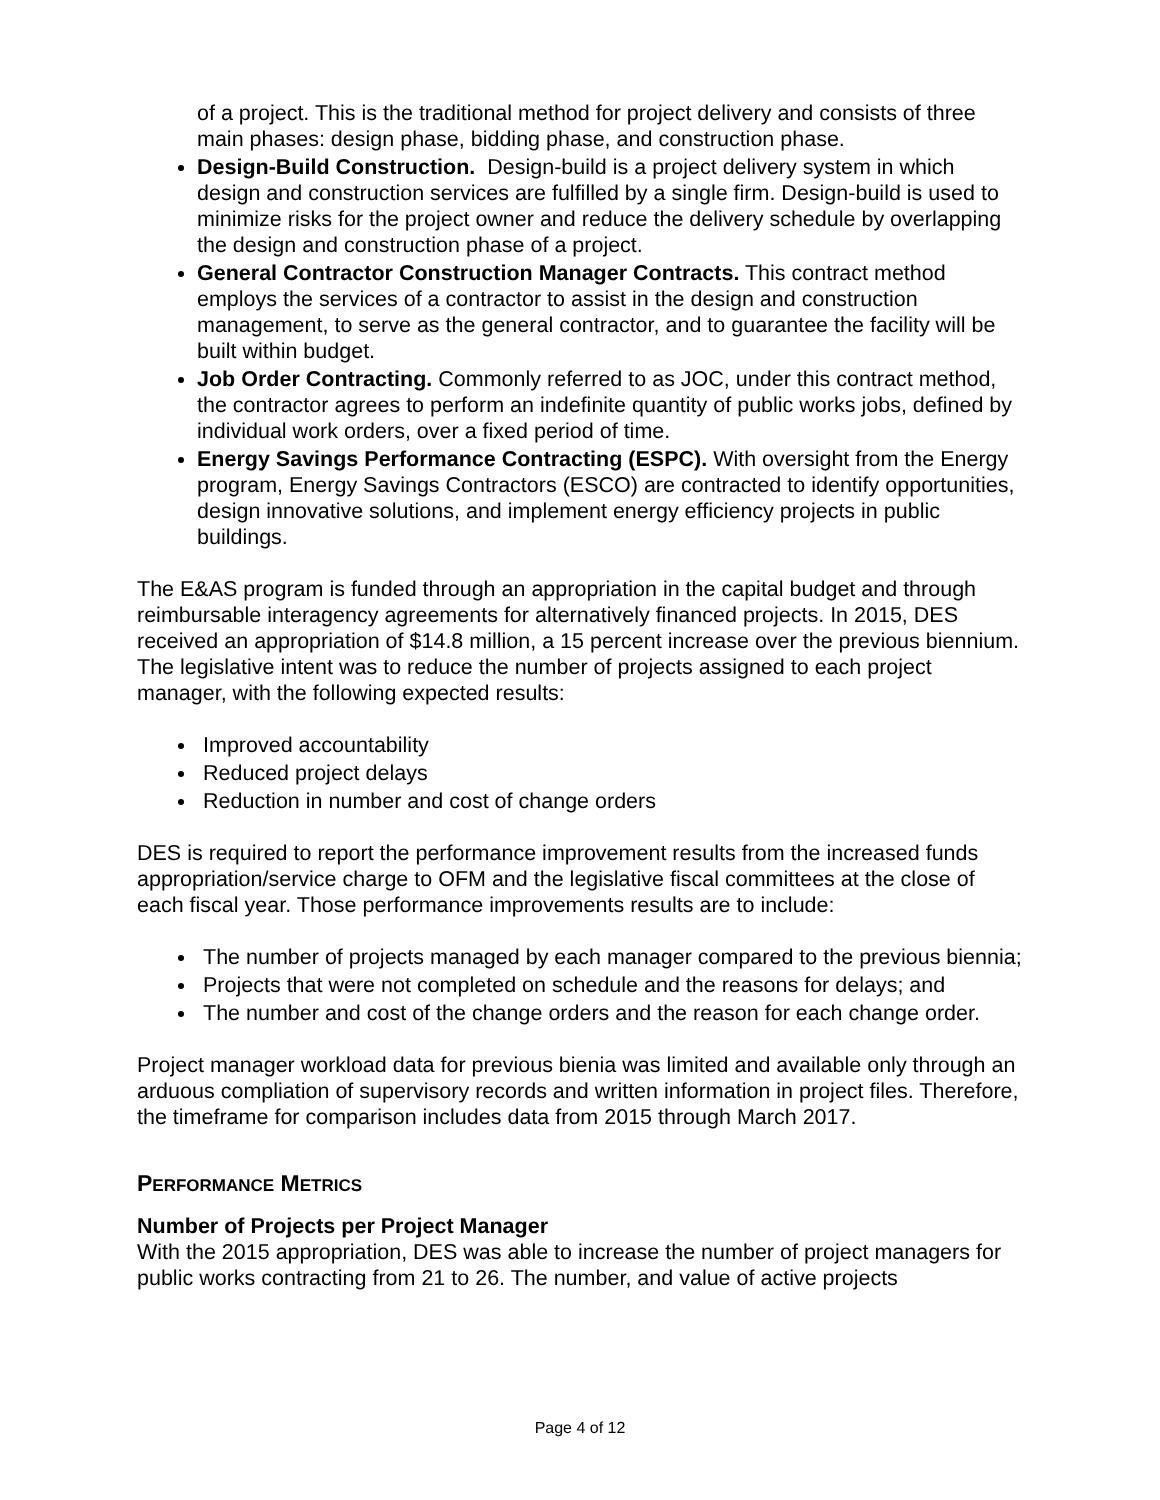of a project. This is the traditional method for project delivery and consists of three main phases: design phase, bidding phase, and construction phase.
Design-Build Construction. Design-build is a project delivery system in which design and construction services are fulfilled by a single firm. Design-build is used to minimize risks for the project owner and reduce the delivery schedule by overlapping the design and construction phase of a project.
General Contractor Construction Manager Contracts. This contract method employs the services of a contractor to assist in the design and construction management, to serve as the general contractor, and to guarantee the facility will be built within budget.
Job Order Contracting. Commonly referred to as JOC, under this contract method, the contractor agrees to perform an indefinite quantity of public works jobs, defined by individual work orders, over a fixed period of time.
Energy Savings Performance Contracting (ESPC). With oversight from the Energy program, Energy Savings Contractors (ESCO) are contracted to identify opportunities, design innovative solutions, and implement energy efficiency projects in public buildings.
The E&AS program is funded through an appropriation in the capital budget and through reimbursable interagency agreements for alternatively financed projects. In 2015, DES received an appropriation of $14.8 million, a 15 percent increase over the previous biennium. The legislative intent was to reduce the number of projects assigned to each project manager, with the following expected results:
Improved accountability
Reduced project delays
Reduction in number and cost of change orders
DES is required to report the performance improvement results from the increased funds appropriation/service charge to OFM and the legislative fiscal committees at the close of each fiscal year. Those performance improvements results are to include:
The number of projects managed by each manager compared to the previous biennia;
Projects that were not completed on schedule and the reasons for delays; and
The number and cost of the change orders and the reason for each change order.
Project manager workload data for previous bienia was limited and available only through an arduous compliation of supervisory records and written information in project files. Therefore, the timeframe for comparison includes data from 2015 through March 2017.
PERFORMANCE METRICS
Number of Projects per Project Manager
With the 2015 appropriation, DES was able to increase the number of project managers for public works contracting from 21 to 26. The number, and value of active projects
Page 4 of 12